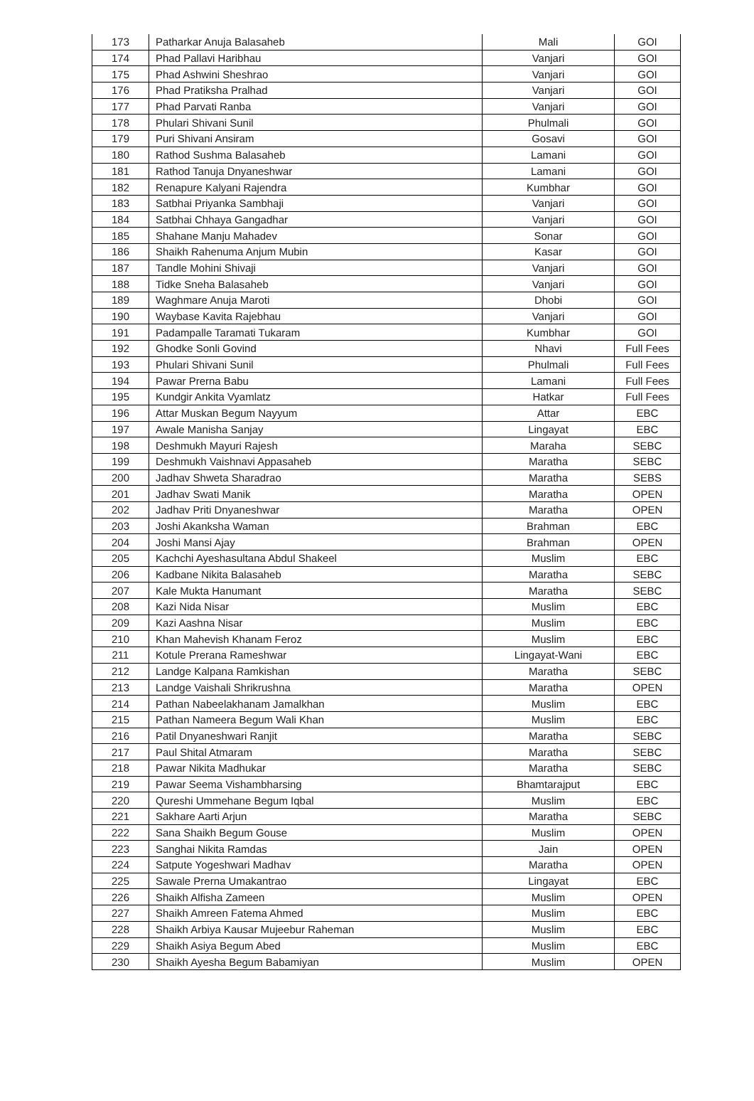| 173 | Patharkar Anuja Balasaheb | Mali | GOI |
| 174 | Phad Pallavi Haribhau | Vanjari | GOI |
| 175 | Phad Ashwini Sheshrao | Vanjari | GOI |
| 176 | Phad Pratiksha Pralhad | Vanjari | GOI |
| 177 | Phad Parvati Ranba | Vanjari | GOI |
| 178 | Phulari Shivani Sunil | Phulmali | GOI |
| 179 | Puri Shivani Ansiram | Gosavi | GOI |
| 180 | Rathod Sushma Balasaheb | Lamani | GOI |
| 181 | Rathod Tanuja Dnyaneshwar | Lamani | GOI |
| 182 | Renapure Kalyani Rajendra | Kumbhar | GOI |
| 183 | Satbhai Priyanka Sambhaji | Vanjari | GOI |
| 184 | Satbhai Chhaya Gangadhar | Vanjari | GOI |
| 185 | Shahane Manju Mahadev | Sonar | GOI |
| 186 | Shaikh Rahenuma Anjum Mubin | Kasar | GOI |
| 187 | Tandle Mohini Shivaji | Vanjari | GOI |
| 188 | Tidke Sneha Balasaheb | Vanjari | GOI |
| 189 | Waghmare Anuja Maroti | Dhobi | GOI |
| 190 | Waybase Kavita Rajebhau | Vanjari | GOI |
| 191 | Padampalle Taramati Tukaram | Kumbhar | GOI |
| 192 | Ghodke Sonli Govind | Nhavi | Full Fees |
| 193 | Phulari Shivani Sunil | Phulmali | Full Fees |
| 194 | Pawar Prerna Babu | Lamani | Full Fees |
| 195 | Kundgir Ankita Vyamlatz | Hatkar | Full Fees |
| 196 | Attar Muskan Begum Nayyum | Attar | EBC |
| 197 | Awale Manisha Sanjay | Lingayat | EBC |
| 198 | Deshmukh Mayuri Rajesh | Maraha | SEBC |
| 199 | Deshmukh Vaishnavi Appasaheb | Maratha | SEBC |
| 200 | Jadhav Shweta Sharadrao | Maratha | SEBS |
| 201 | Jadhav Swati Manik | Maratha | OPEN |
| 202 | Jadhav Priti Dnyaneshwar | Maratha | OPEN |
| 203 | Joshi Akanksha Waman | Brahman | EBC |
| 204 | Joshi Mansi Ajay | Brahman | OPEN |
| 205 | Kachchi Ayeshasultana Abdul Shakeel | Muslim | EBC |
| 206 | Kadbane Nikita Balasaheb | Maratha | SEBC |
| 207 | Kale Mukta Hanumant | Maratha | SEBC |
| 208 | Kazi Nida Nisar | Muslim | EBC |
| 209 | Kazi Aashna Nisar | Muslim | EBC |
| 210 | Khan Mahevish Khanam Feroz | Muslim | EBC |
| 211 | Kotule Prerana Rameshwar | Lingayat-Wani | EBC |
| 212 | Landge Kalpana Ramkishan | Maratha | SEBC |
| 213 | Landge Vaishali Shrikrushna | Maratha | OPEN |
| 214 | Pathan Nabeelakhanam Jamalkhan | Muslim | EBC |
| 215 | Pathan Nameera Begum Wali Khan | Muslim | EBC |
| 216 | Patil Dnyaneshwari Ranjit | Maratha | SEBC |
| 217 | Paul Shital Atmaram | Maratha | SEBC |
| 218 | Pawar Nikita Madhukar | Maratha | SEBC |
| 219 | Pawar Seema Vishambharsing | Bhamtarajput | EBC |
| 220 | Qureshi Ummehane Begum Iqbal | Muslim | EBC |
| 221 | Sakhare Aarti Arjun | Maratha | SEBC |
| 222 | Sana Shaikh Begum Gouse | Muslim | OPEN |
| 223 | Sanghai Nikita Ramdas | Jain | OPEN |
| 224 | Satpute Yogeshwari Madhav | Maratha | OPEN |
| 225 | Sawale Prerna Umakantrao | Lingayat | EBC |
| 226 | Shaikh Alfisha Zameen | Muslim | OPEN |
| 227 | Shaikh Amreen Fatema Ahmed | Muslim | EBC |
| 228 | Shaikh Arbiya Kausar Mujeebur Raheman | Muslim | EBC |
| 229 | Shaikh Asiya Begum Abed | Muslim | EBC |
| 230 | Shaikh Ayesha Begum Babamiyan | Muslim | OPEN |